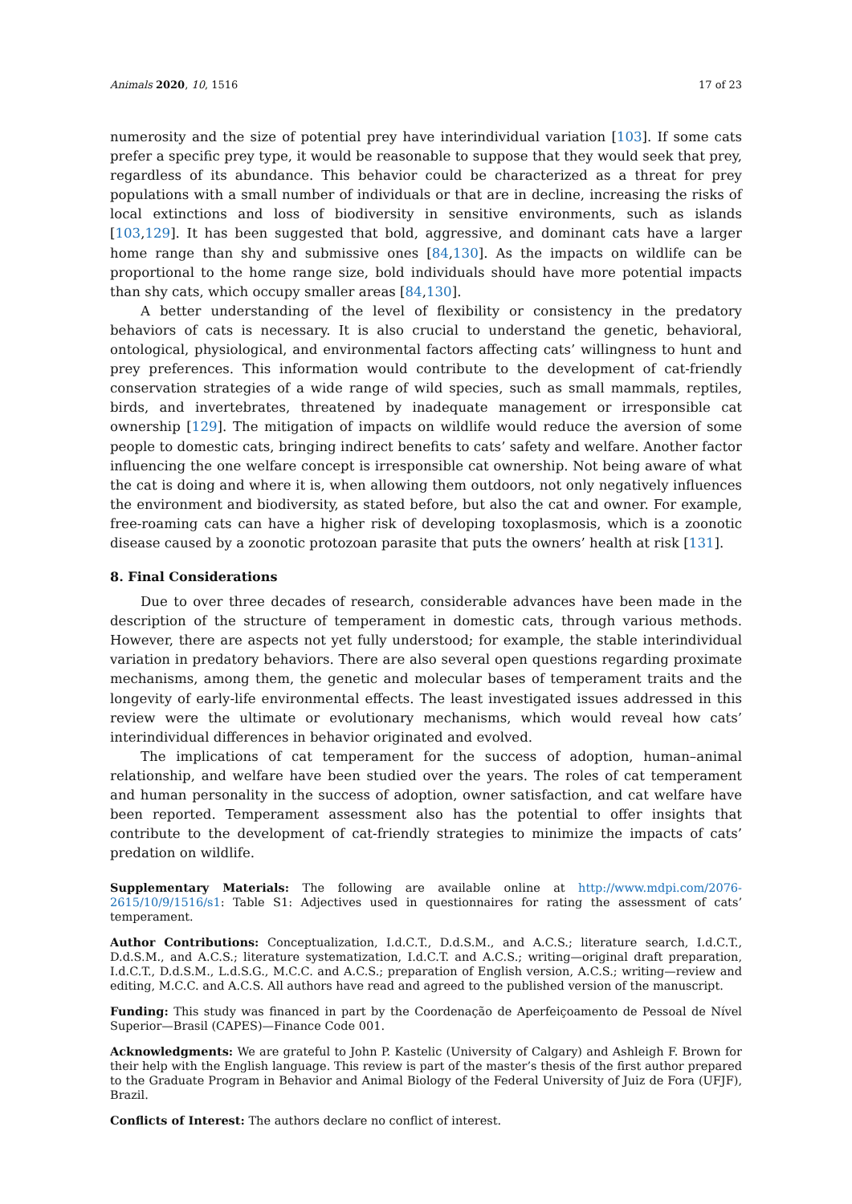Animals 2020, 10, 1516 17 of 23
numerosity and the size of potential prey have interindividual variation [103]. If some cats prefer a specific prey type, it would be reasonable to suppose that they would seek that prey, regardless of its abundance. This behavior could be characterized as a threat for prey populations with a small number of individuals or that are in decline, increasing the risks of local extinctions and loss of biodiversity in sensitive environments, such as islands [103,129]. It has been suggested that bold, aggressive, and dominant cats have a larger home range than shy and submissive ones [84,130]. As the impacts on wildlife can be proportional to the home range size, bold individuals should have more potential impacts than shy cats, which occupy smaller areas [84,130].
A better understanding of the level of flexibility or consistency in the predatory behaviors of cats is necessary. It is also crucial to understand the genetic, behavioral, ontological, physiological, and environmental factors affecting cats’ willingness to hunt and prey preferences. This information would contribute to the development of cat-friendly conservation strategies of a wide range of wild species, such as small mammals, reptiles, birds, and invertebrates, threatened by inadequate management or irresponsible cat ownership [129]. The mitigation of impacts on wildlife would reduce the aversion of some people to domestic cats, bringing indirect benefits to cats’ safety and welfare. Another factor influencing the one welfare concept is irresponsible cat ownership. Not being aware of what the cat is doing and where it is, when allowing them outdoors, not only negatively influences the environment and biodiversity, as stated before, but also the cat and owner. For example, free-roaming cats can have a higher risk of developing toxoplasmosis, which is a zoonotic disease caused by a zoonotic protozoan parasite that puts the owners’ health at risk [131].
8. Final Considerations
Due to over three decades of research, considerable advances have been made in the description of the structure of temperament in domestic cats, through various methods. However, there are aspects not yet fully understood; for example, the stable interindividual variation in predatory behaviors. There are also several open questions regarding proximate mechanisms, among them, the genetic and molecular bases of temperament traits and the longevity of early-life environmental effects. The least investigated issues addressed in this review were the ultimate or evolutionary mechanisms, which would reveal how cats’ interindividual differences in behavior originated and evolved.
The implications of cat temperament for the success of adoption, human–animal relationship, and welfare have been studied over the years. The roles of cat temperament and human personality in the success of adoption, owner satisfaction, and cat welfare have been reported. Temperament assessment also has the potential to offer insights that contribute to the development of cat-friendly strategies to minimize the impacts of cats’ predation on wildlife.
Supplementary Materials: The following are available online at http://www.mdpi.com/2076-2615/10/9/1516/s1: Table S1: Adjectives used in questionnaires for rating the assessment of cats’ temperament.
Author Contributions: Conceptualization, I.d.C.T., D.d.S.M., and A.C.S.; literature search, I.d.C.T., D.d.S.M., and A.C.S.; literature systematization, I.d.C.T. and A.C.S.; writing—original draft preparation, I.d.C.T., D.d.S.M., L.d.S.G., M.C.C. and A.C.S.; preparation of English version, A.C.S.; writing—review and editing, M.C.C. and A.C.S. All authors have read and agreed to the published version of the manuscript.
Funding: This study was financed in part by the Coordenação de Aperfeiçoamento de Pessoal de Nível Superior—Brasil (CAPES)—Finance Code 001.
Acknowledgments: We are grateful to John P. Kastelic (University of Calgary) and Ashleigh F. Brown for their help with the English language. This review is part of the master’s thesis of the first author prepared to the Graduate Program in Behavior and Animal Biology of the Federal University of Juiz de Fora (UFJF), Brazil.
Conflicts of Interest: The authors declare no conflict of interest.